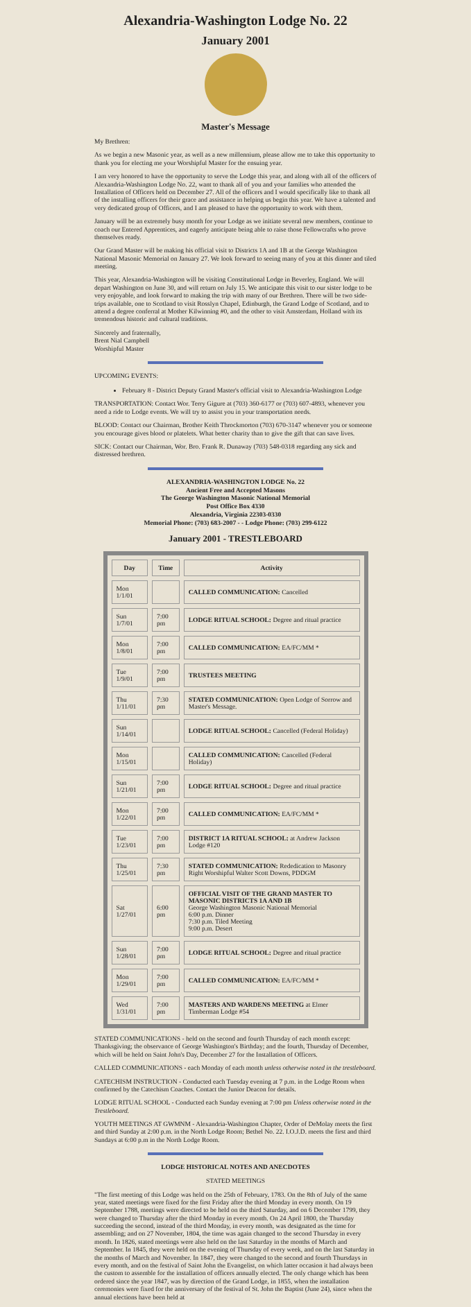Alexandria-Washington Lodge No. 22
January 2001
Master's Message
My Brethren:
As we begin a new Masonic year, as well as a new millennium, please allow me to take this opportunity to thank you for electing me your Worshipful Master for the ensuing year.
I am very honored to have the opportunity to serve the Lodge this year, and along with all of the officers of Alexandria-Washington Lodge No. 22, want to thank all of you and your families who attended the Installation of Officers held on December 27. All of the officers and I would specifically like to thank all of the installing officers for their grace and assistance in helping us begin this year. We have a talented and very dedicated group of Officers, and I am pleased to have the opportunity to work with them.
January will be an extremely busy month for your Lodge as we initiate several new members, continue to coach our Entered Apprentices, and eagerly anticipate being able to raise those Fellowcrafts who prove themselves ready.
Our Grand Master will be making his official visit to Districts 1A and 1B at the George Washington National Masonic Memorial on January 27. We look forward to seeing many of you at this dinner and tiled meeting.
This year, Alexandria-Washington will be visiting Constitutional Lodge in Beverley, England. We will depart Washington on June 30, and will return on July 15. We anticipate this visit to our sister lodge to be very enjoyable, and look forward to making the trip with many of our Brethren. There will be two side-trips available, one to Scotland to visit Rosslyn Chapel, Edinburgh, the Grand Lodge of Scotland, and to attend a degree conferral at Mother Kilwinning #0, and the other to visit Amsterdam, Holland with its tremendous historic and cultural traditions.
Sincerely and fraternally,
Brent Nial Campbell
Worshipful Master
UPCOMING EVENTS:
February 8 - District Deputy Grand Master's official visit to Alexandria-Washington Lodge
TRANSPORTATION: Contact Wor. Terry Gigure at (703) 360-6177 or (703) 607-4893, whenever you need a ride to Lodge events. We will try to assist you in your transportation needs.
BLOOD: Contact our Chairman, Brother Keith Throckmorton (703) 670-3147 whenever you or someone you encourage gives blood or platelets. What better charity than to give the gift that can save lives.
SICK: Contact our Chairman, Wor. Bro. Frank R. Dunaway (703) 548-0318 regarding any sick and distressed brethren.
ALEXANDRIA-WASHINGTON LODGE No. 22
Ancient Free and Accepted Masons
The George Washington Masonic National Memorial
Post Office Box 4330
Alexandria, Virginia 22303-0330
Memorial Phone: (703) 683-2007 - - Lodge Phone: (703) 299-6122
January 2001 - TRESTLEBOARD
| Day | Time | Activity |
| --- | --- | --- |
| Mon 1/1/01 | | CALLED COMMUNICATION: Cancelled |
| Sun 1/7/01 | 7:00 pm | LODGE RITUAL SCHOOL: Degree and ritual practice |
| Mon 1/8/01 | 7:00 pm | CALLED COMMUNICATION: EA/FC/MM * |
| Tue 1/9/01 | 7:00 pm | TRUSTEES MEETING |
| Thu 1/11/01 | 7:30 pm | STATED COMMUNICATION: Open Lodge of Sorrow and Master's Message. |
| Sun 1/14/01 | | LODGE RITUAL SCHOOL: Cancelled (Federal Holiday) |
| Mon 1/15/01 | | CALLED COMMUNICATION: Cancelled (Federal Holiday) |
| Sun 1/21/01 | 7:00 pm | LODGE RITUAL SCHOOL: Degree and ritual practice |
| Mon 1/22/01 | 7:00 pm | CALLED COMMUNICATION: EA/FC/MM * |
| Tue 1/23/01 | 7:00 pm | DISTRICT 1A RITUAL SCHOOL: at Andrew Jackson Lodge #120 |
| Thu 1/25/01 | 7:30 pm | STATED COMMUNICATION: Rededication to Masonry Right Worshipful Walter Scott Downs, PDDGM |
| Sat 1/27/01 | 6:00 pm | OFFICIAL VISIT OF THE GRAND MASTER TO MASONIC DISTRICTS 1A AND 1B George Washington Masonic National Memorial 6:00 p.m. Dinner 7:30 p.m. Tiled Meeting 9:00 p.m. Desert |
| Sun 1/28/01 | 7:00 pm | LODGE RITUAL SCHOOL: Degree and ritual practice |
| Mon 1/29/01 | 7:00 pm | CALLED COMMUNICATION: EA/FC/MM * |
| Wed 1/31/01 | 7:00 pm | MASTERS AND WARDENS MEETING at Elmer Timberman Lodge #54 |
STATED COMMUNICATIONS - held on the second and fourth Thursday of each month except: Thanksgiving; the observance of George Washington's Birthday; and the fourth, Thursday of December, which will be held on Saint John's Day, December 27 for the Installation of Officers.
CALLED COMMUNICATIONS - each Monday of each month unless otherwise noted in the trestleboard.
CATECHISM INSTRUCTION - Conducted each Tuesday evening at 7 p.m. in the Lodge Room when confirmed by the Catechism Coaches. Contact the Junior Deacon for details.
LODGE RITUAL SCHOOL - Conducted each Sunday evening at 7:00 pm Unless otherwise noted in the Trestleboard.
YOUTH MEETINGS AT GWMNM - Alexandria-Washington Chapter, Order of DeMolay meets the first and third Sunday at 2:00 p.m. in the North Lodge Room; Bethel No. 22. I.O.J.D. meets the first and third Sundays at 6:00 p.m in the North Lodge Room.
LODGE HISTORICAL NOTES AND ANECDOTES
STATED MEETINGS
"The first meeting of this Lodge was held on the 25th of February, 1783. On the 8th of July of the same year, stated meetings were fixed for the first Friday after the third Monday in every month. On 19 September 1788, meetings were directed to be held on the third Saturday, and on 6 December 1799, they were changed to Thursday after the third Monday in every month. On 24 April 1800, the Thursday succeeding the second, instead of the third Monday, in every month, was designated as the time for assembling; and on 27 November, 1804, the time was again changed to the second Thursday in every month. In 1826, stated meetings were also held on the last Saturday in the months of March and September. In 1845, they were held on the evening of Thursday of every week, and on the last Saturday in the months of March and November. In 1847, they were changed to the second and fourth Thursdays in every month, and on the festival of Saint John the Evangelist, on which latter occasion it had always been the custom to assemble for the installation of officers annually elected. The only change which has been ordered since the year 1847, was by direction of the Grand Lodge, in 1855, when the installation ceremonies were fixed for the anniversary of the festival of St. John the Baptist (June 24), since when the annual elections have been held at